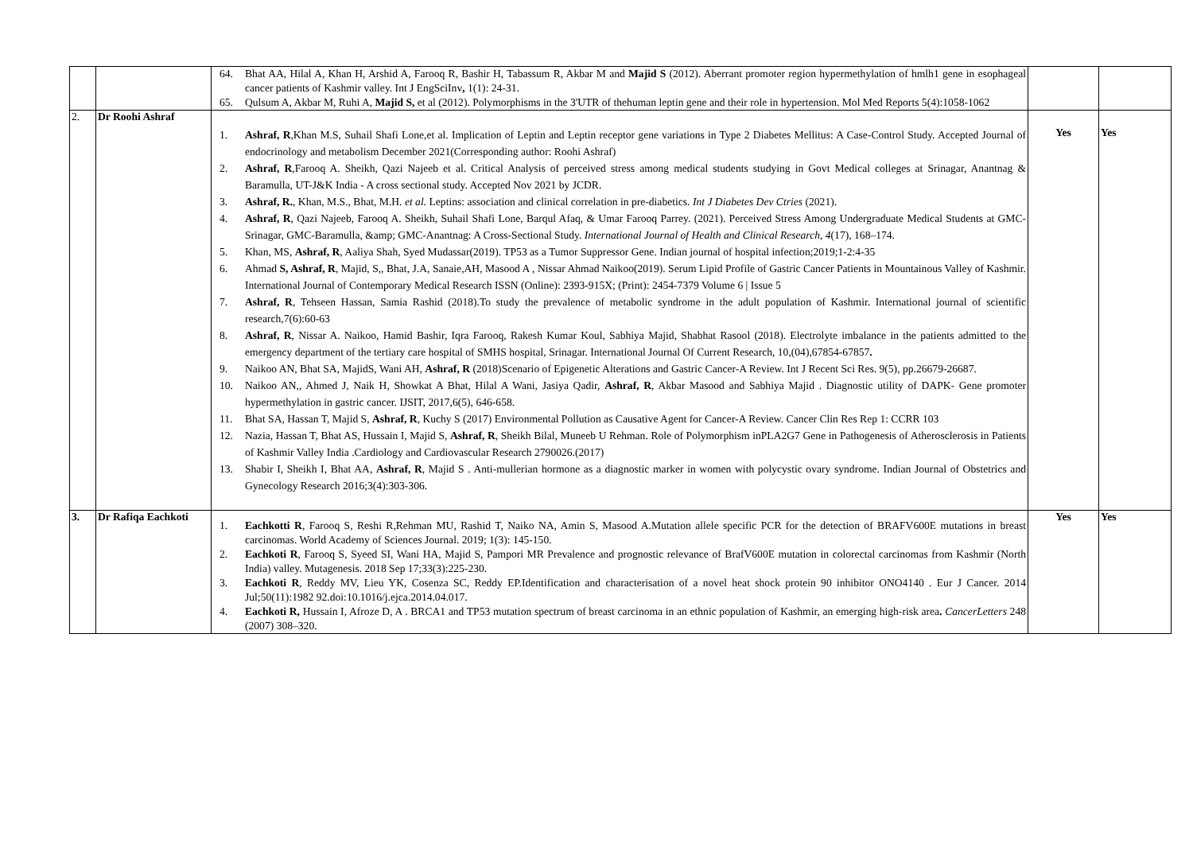| | | 64. Bhat AA, Hilal A, Khan H, Arshid A, Farooq R, Bashir H, Tabassum R, Akbar M and Majid S (2012). Aberrant promoter region hypermethylation of hmlh1 gene in esophageal cancer patients of Kashmir valley. Int J EngSciInv , 1(1): 24-31. 65. Qulsum A, Akbar M, Ruhi A, Majid S, et al (2012). Polymorphisms in the 3'UTR of thehuman leptin gene and their role in hypertension. Mol Med Reports 5(4):1058-1062 | | |
| 2. | Dr Roohi Ashraf | 1. Ashraf, R ,Khan M.S, Suhail Shafi Lone,et al. Implication of Leptin and Leptin receptor gene variations in Type 2 Diabetes Mellitus: A Case-Control Study. Accepted Journal of endocrinology and metabolism December 2021(Corresponding author: Roohi Ashraf) 2. Ashraf, R ,Farooq A. Sheikh, Qazi Najeeb et al. Critical Analysis of perceived stress among medical students studying in Govt Medical colleges at Srinagar, Anantnag & Baramulla, UT-J&K India - A cross sectional study. Accepted Nov 2021 by JCDR. 3. Ashraf, R. , Khan, M.S., Bhat, M.H. et al. Leptins: association and clinical correlation in pre-diabetics. Int J Diabetes Dev Ctries (2021). 4. Ashraf, R , Qazi Najeeb, Farooq A. Sheikh, Suhail Shafi Lone, Barqul Afaq, & Umar Farooq Parrey. (2021). Perceived Stress Among Undergraduate Medical Students at GMC-Srinagar, GMC-Baramulla, &amp; GMC-Anantnag: A Cross-Sectional Study. International Journal of Health and Clinical Research , 4 (17), 168–174. 5. Khan, MS, Ashraf, R , Aaliya Shah, Syed Mudassar(2019). TP53 as a Tumor Suppressor Gene. Indian journal of hospital infection;2019;1-2:4-35 6. Ahmad S, Ashraf, R , Majid, S,, Bhat, J.A, Sanaie,AH, Masood A , Nissar Ahmad Naikoo(2019). Serum Lipid Profile of Gastric Cancer Patients in Mountainous Valley of Kashmir. International Journal of Contemporary Medical Research ISSN (Online): 2393-915X; (Print): 2454-7379 Volume 6 / Issue 5 7. Ashraf, R , Tehseen Hassan, Samia Rashid (2018).To study the prevalence of metabolic syndrome in the adult population of Kashmir. International journal of scientific research,7(6):60-63 8. Ashraf, R , Nissar A. Naikoo, Hamid Bashir, Iqra Farooq, Rakesh Kumar Koul, Sabhiya Majid, Shabhat Rasool (2018). Electrolyte imbalance in the patients admitted to the emergency department of the tertiary care hospital of SMHS hospital, Srinagar. International Journal Of Current Research, 10,(04),67854-67857 . 9. Naikoo AN, Bhat SA, MajidS, Wani AH, Ashraf, R (2018)Scenario of Epigenetic Alterations and Gastric Cancer-A Review. Int J Recent Sci Res. 9(5), pp.26679-26687. 10. Naikoo AN,, Ahmed J, Naik H, Showkat A Bhat, Hilal A Wani, Jasiya Qadir, Ashraf, R , Akbar Masood and Sabhiya Majid . Diagnostic utility of DAPK- Gene promoter hypermethylation in gastric cancer. IJSIT, 2017,6(5), 646-658. 11. Bhat SA, Hassan T, Majid S, Ashraf, R , Kuchy S (2017) Environmental Pollution as Causative Agent for Cancer-A Review. Cancer Clin Res Rep 1: CCRR 103 12. Nazia, Hassan T, Bhat AS, Hussain I, Majid S, Ashraf, R , Sheikh Bilal, Muneeb U Rehman. Role of Polymorphism inPLA2G7 Gene in Pathogenesis of Atherosclerosis in Patients of Kashmir Valley India .Cardiology and Cardiovascular Research 2790026.(2017) 13. Shabir I, Sheikh I, Bhat AA, Ashraf, R , Majid S . Anti-mullerian hormone as a diagnostic marker in women with polycystic ovary syndrome. Indian Journal of Obstetrics and Gynecology Research 2016;3(4):303-306. | Yes | Yes |
| 3. | Dr Rafiqa Eachkoti | 1. Eachkotti R , Farooq S, Reshi R,Rehman MU, Rashid T, Naiko NA, Amin S, Masood A.Mutation allele specific PCR for the detection of BRAFV600E mutations in breast carcinomas. World Academy of Sciences Journal. 2019; 1(3): 145-150. 2. Eachkoti R , Farooq S, Syeed SI, Wani HA, Majid S, Pampori MR Prevalence and prognostic relevance of BrafV600E mutation in colorectal carcinomas from Kashmir (North India) valley. Mutagenesis. 2018 Sep 17;33(3):225-230. 3. Eachkoti R , Reddy MV, Lieu YK, Cosenza SC, Reddy EP.Identification and characterisation of a novel heat shock protein 90 inhibitor ONO4140 . Eur J Cancer. 2014 Jul;50(11):1982 92.doi:10.1016/j.ejca.2014.04.017. 4. Eachkoti R, Hussain I, Afroze D, A . BRCA1 and TP53 mutation spectrum of breast carcinoma in an ethnic population of Kashmir, an emerging high-risk area . CancerLetters 248 (2007) 308–320. | Yes | Yes |